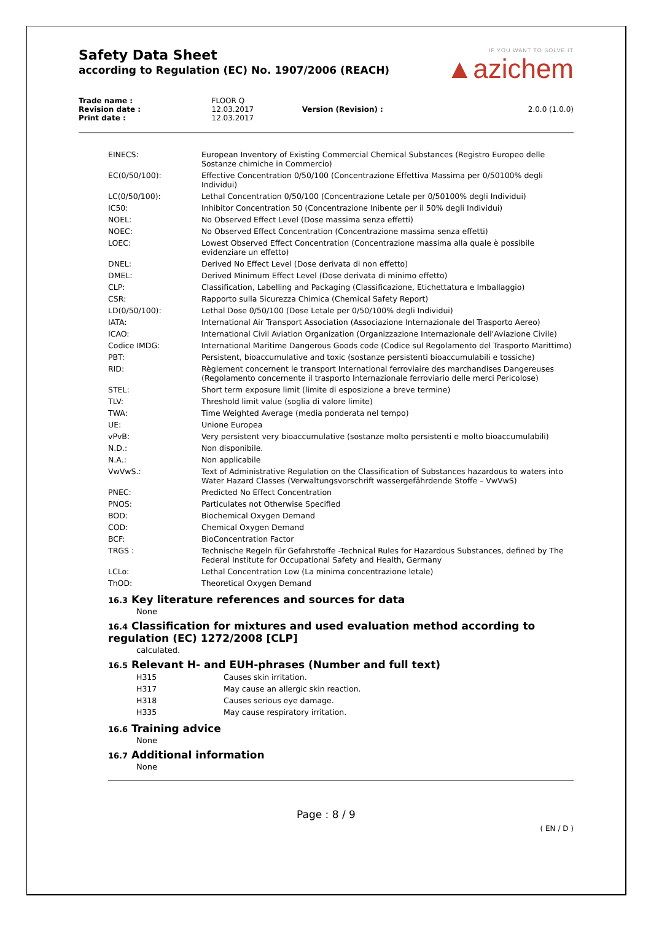Safety Data Sheet
according to Regulation (EC) No. 1907/2006 (REACH)
IF YOU WANT TO SOLVE IT
▲azichem
| Trade name : | FLOOR Q | | |
| Revision date : | 12.03.2017 | Version (Revision) : | 2.0.0 (1.0.0) |
| Print date : | 12.03.2017 | | |
| EINECS: | European Inventory of Existing Commercial Chemical Substances (Registro Europeo delle Sostanze chimiche in Commercio) |
| EC(0/50/100): | Effective Concentration 0/50/100 (Concentrazione Effettiva Massima per 0/50100% degli Individui) |
| LC(0/50/100): | Lethal Concentration 0/50/100 (Concentrazione Letale per 0/50100% degli Individui) |
| IC50: | Inhibitor Concentration 50 (Concentrazione Inibente per il 50% degli Individui) |
| NOEL: | No Observed Effect Level (Dose massima senza effetti) |
| NOEC: | No Observed Effect Concentration (Concentrazione massima senza effetti) |
| LOEC: | Lowest Observed Effect Concentration (Concentrazione massima alla quale è possibile evidenziare un effetto) |
| DNEL: | Derived No Effect Level (Dose derivata di non effetto) |
| DMEL: | Derived Minimum Effect Level (Dose derivata di minimo effetto) |
| CLP: | Classification, Labelling and Packaging (Classificazione, Etichettatura e Imballaggio) |
| CSR: | Rapporto sulla Sicurezza Chimica (Chemical Safety Report) |
| LD(0/50/100): | Lethal Dose 0/50/100 (Dose Letale per 0/50/100% degli Individui) |
| IATA: | International Air Transport Association (Associazione Internazionale del Trasporto Aereo) |
| ICAO: | International Civil Aviation Organization (Organizzazione Internazionale dell'Aviazione Civile) |
| Codice IMDG: | International Maritime Dangerous Goods code (Codice sul Regolamento del Trasporto Marittimo) |
| PBT: | Persistent, bioaccumulative and toxic (sostanze persistenti bioaccumulabili e tossiche) |
| RID: | Règlement concernent le transport International ferroviaire des marchandises Dangereuses (Regolamento concernente il trasporto Internazionale ferroviario delle merci Pericolose) |
| STEL: | Short term exposure limit (limite di esposizione a breve termine) |
| TLV: | Threshold limit value (soglia di valore limite) |
| TWA: | Time Weighted Average (media ponderata nel tempo) |
| UE: | Unione Europea |
| vPvB: | Very persistent very bioaccumulative (sostanze molto persistenti e molto bioaccumulabili) |
| N.D.: | Non disponibile. |
| N.A.: | Non applicabile |
| VwVwS.: | Text of Administrative Regulation on the Classification of Substances hazardous to waters into Water Hazard Classes (Verwaltungsvorschrift wassergefährdende Stoffe – VwVwS) |
| PNEC: | Predicted No Effect Concentration |
| PNOS: | Particulates not Otherwise Specified |
| BOD: | Biochemical Oxygen Demand |
| COD: | Chemical Oxygen Demand |
| BCF: | BioConcentration Factor |
| TRGS : | Technische Regeln für Gefahrstoffe -Technical Rules for Hazardous Substances, defined by The Federal Institute for Occupational Safety and Health, Germany |
| LCLo: | Lethal Concentration Low (La minima concentrazione letale) |
| ThOD: | Theoretical Oxygen Demand |
16.3 Key literature references and sources for data
None
16.4 Classification for mixtures and used evaluation method according to regulation (EC) 1272/2008 [CLP]
calculated.
16.5 Relevant H- and EUH-phrases (Number and full text)
| H315 | Causes skin irritation. |
| H317 | May cause an allergic skin reaction. |
| H318 | Causes serious eye damage. |
| H335 | May cause respiratory irritation. |
16.6 Training advice
None
16.7 Additional information
None
Page : 8 / 9
( EN / D )